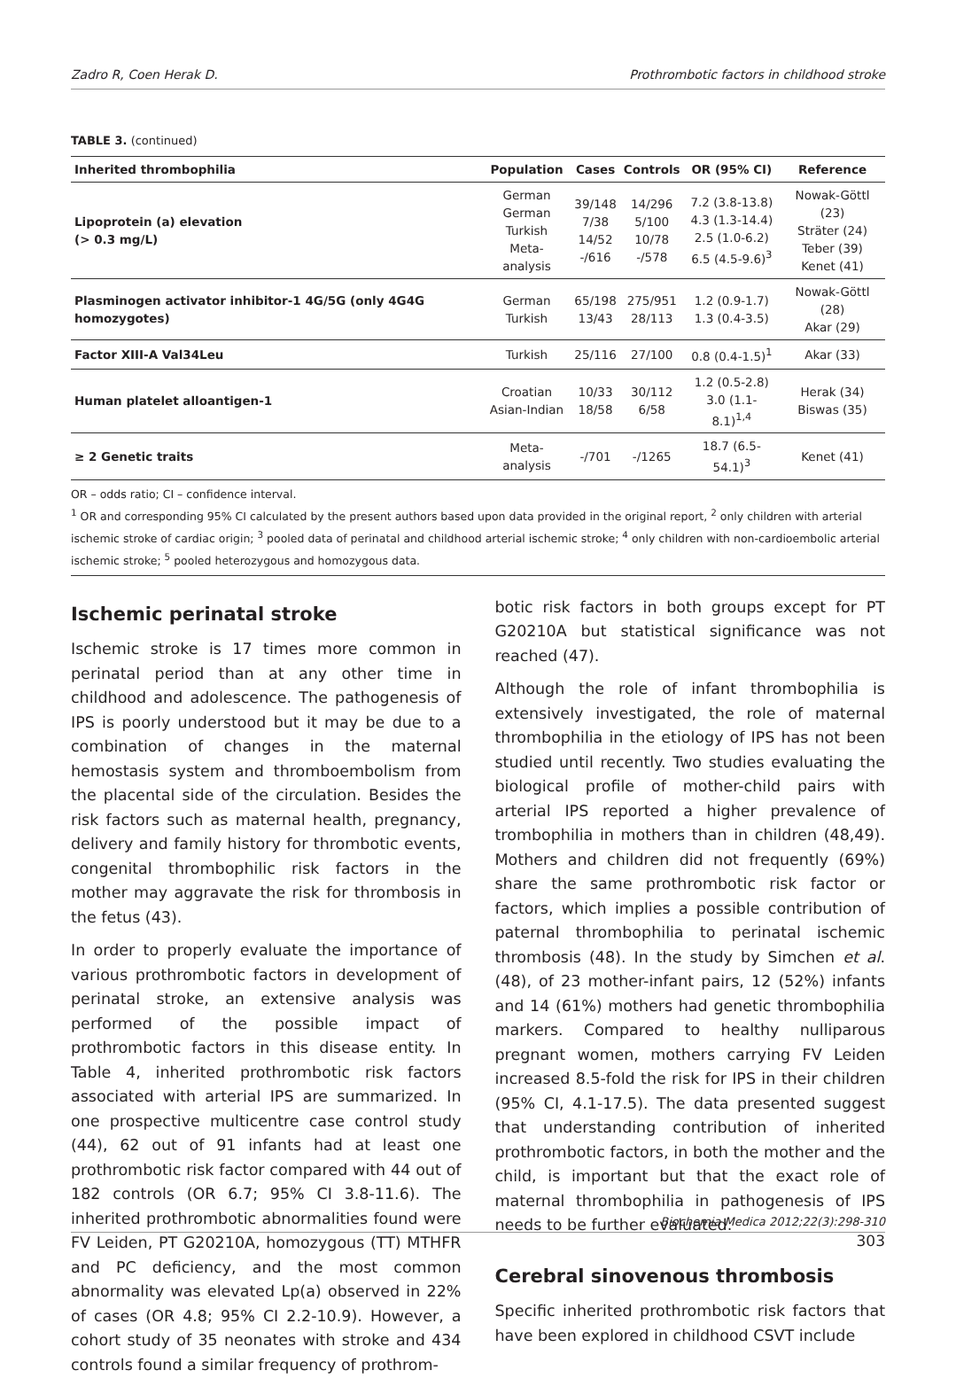Zadro R, Coen Herak D. Prothrombotic factors in childhood stroke
TABLE 3. (continued)
| Inherited thrombophilia | Population | Cases | Controls | OR (95% CI) | Reference |
| --- | --- | --- | --- | --- | --- |
| Lipoprotein (a) elevation (> 0.3 mg/L) | German German Turkish Meta-analysis | 39/148 7/38 14/52 -/616 | 14/296 5/100 10/78 -/578 | 7.2 (3.8-13.8) 4.3 (1.3-14.4) 2.5 (1.0-6.2) 6.5 (4.5-9.6)<sup>3</sup> | Nowak-Göttl (23) Sträter (24) Teber (39) Kenet (41) |
| Plasminogen activator inhibitor-1 4G/5G (only 4G4G homozygotes) | German Turkish | 65/198 13/43 | 275/951 28/113 | 1.2 (0.9-1.7) 1.3 (0.4-3.5) | Nowak-Göttl (28) Akar (29) |
| Factor XIII-A Val34Leu | Turkish | 25/116 | 27/100 | 0.8 (0.4-1.5)<sup>1</sup> | Akar (33) |
| Human platelet alloantigen-1 | Croatian Asian-Indian | 10/33 18/58 | 30/112 6/58 | 1.2 (0.5-2.8) 3.0 (1.1-8.1)<sup>1,4</sup> | Herak (34) Biswas (35) |
| ≥ 2 Genetic traits | Meta-analysis | -/701 | -/1265 | 18.7 (6.5-54.1)<sup>3</sup> | Kenet (41) |
OR – odds ratio; CI – confidence interval.
<sup>1</sup> OR and corresponding 95% CI calculated by the present authors based upon data provided in the original report, <sup>2</sup> only children with arterial ischemic stroke of cardiac origin; <sup>3</sup> pooled data of perinatal and childhood arterial ischemic stroke; <sup>4</sup> only children with non-cardioembolic arterial ischemic stroke; <sup>5</sup> pooled heterozygous and homozygous data.
Ischemic perinatal stroke
Ischemic stroke is 17 times more common in perinatal period than at any other time in childhood and adolescence. The pathogenesis of IPS is poorly understood but it may be due to a combination of changes in the maternal hemostasis system and thromboembolism from the placental side of the circulation. Besides the risk factors such as maternal health, pregnancy, delivery and family history for thrombotic events, congenital thrombophilic risk factors in the mother may aggravate the risk for thrombosis in the fetus (43).
In order to properly evaluate the importance of various prothrombotic factors in development of perinatal stroke, an extensive analysis was performed of the possible impact of prothrombotic factors in this disease entity. In Table 4, inherited prothrombotic risk factors associated with arterial IPS are summarized. In one prospective multicentre case control study (44), 62 out of 91 infants had at least one prothrombotic risk factor compared with 44 out of 182 controls (OR 6.7; 95% CI 3.8-11.6). The inherited prothrombotic abnormalities found were FV Leiden, PT G20210A, homozygous (TT) MTHFR and PC deficiency, and the most common abnormality was elevated Lp(a) observed in 22% of cases (OR 4.8; 95% CI 2.2-10.9). However, a cohort study of 35 neonates with stroke and 434 controls found a similar frequency of prothrom-
botic risk factors in both groups except for PT G20210A but statistical significance was not reached (47).
Although the role of infant thrombophilia is extensively investigated, the role of maternal thrombophilia in the etiology of IPS has not been studied until recently. Two studies evaluating the biological profile of mother-child pairs with arterial IPS reported a higher prevalence of trombophilia in mothers than in children (48,49). Mothers and children did not frequently (69%) share the same prothrombotic risk factor or factors, which implies a possible contribution of paternal thrombophilia to perinatal ischemic thrombosis (48). In the study by Simchen et al. (48), of 23 mother-infant pairs, 12 (52%) infants and 14 (61%) mothers had genetic thrombophilia markers. Compared to healthy nulliparous pregnant women, mothers carrying FV Leiden increased 8.5-fold the risk for IPS in their children (95% CI, 4.1-17.5). The data presented suggest that understanding contribution of inherited prothrombotic factors, in both the mother and the child, is important but that the exact role of maternal thrombophilia in pathogenesis of IPS needs to be further evaluated.
Cerebral sinovenous thrombosis
Specific inherited prothrombotic risk factors that have been explored in childhood CSVT include
Biochemia Medica 2012;22(3):298-310
303